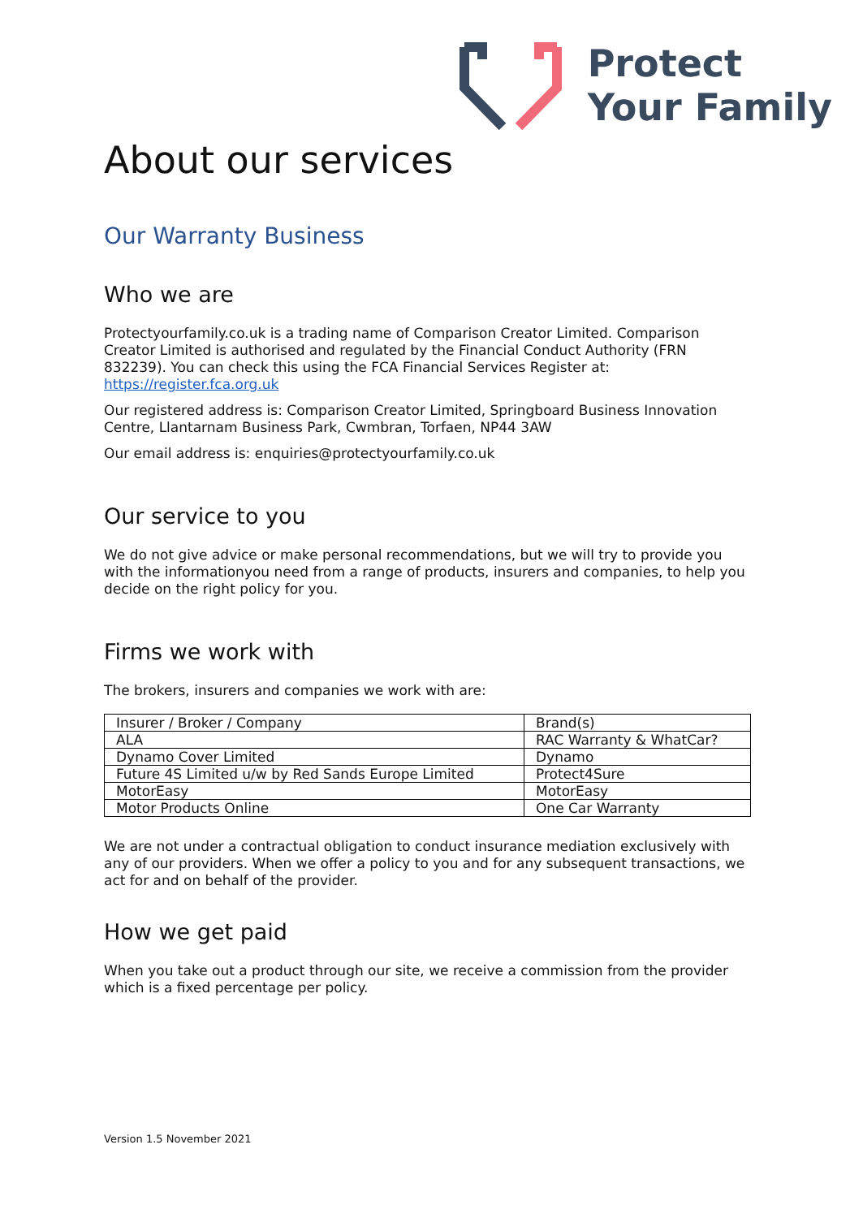Protect
Your Family
About our services
Our Warranty Business
Who we are
Protectyourfamily.co.uk is a trading name of Comparison Creator Limited. Comparison Creator Limited is authorised and regulated by the Financial Conduct Authority (FRN 832239). You can check this using the FCA Financial Services Register at: https://register.fca.org.uk
Our registered address is: Comparison Creator Limited, Springboard Business Innovation Centre, Llantarnam Business Park, Cwmbran, Torfaen, NP44 3AW
Our email address is: enquiries@protectyourfamily.co.uk
Our service to you
We do not give advice or make personal recommendations, but we will try to provide you with the informationyou need from a range of products, insurers and companies, to help you decide on the right policy for you.
Firms we work with
The brokers, insurers and companies we work with are:
| Insurer / Broker / Company | Brand(s) |
| ALA | RAC Warranty & WhatCar? |
| Dynamo Cover Limited | Dynamo |
| Future 4S Limited u/w by Red Sands Europe Limited | Protect4Sure |
| MotorEasy | MotorEasy |
| Motor Products Online | One Car Warranty |
We are not under a contractual obligation to conduct insurance mediation exclusively with any of our providers. When we offer a policy to you and for any subsequent transactions, we act for and on behalf of the provider.
How we get paid
When you take out a product through our site, we receive a commission from the provider which is a fixed percentage per policy.
Version 1.5 November 2021